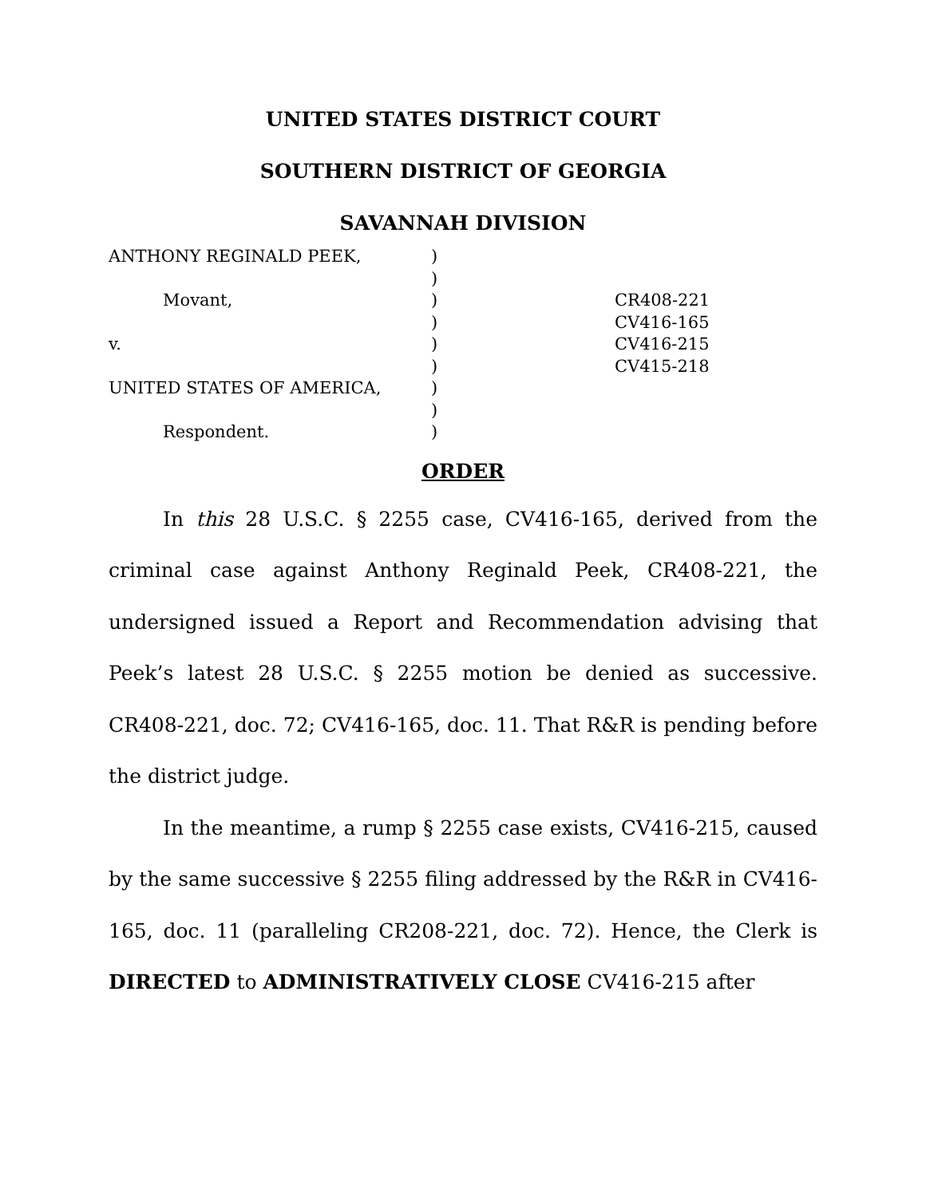UNITED STATES DISTRICT COURT
SOUTHERN DISTRICT OF GEORGIA
SAVANNAH DIVISION
ANTHONY REGINALD PEEK,
Movant,
v.
UNITED STATES OF AMERICA,
Respondent.
)
)
)
)
)
)
)
)
)
CR408-221
CV416-165
CV416-215
CV415-218
ORDER
In this 28 U.S.C. § 2255 case, CV416-165, derived from the criminal case against Anthony Reginald Peek, CR408-221, the undersigned issued a Report and Recommendation advising that Peek’s latest 28 U.S.C. § 2255 motion be denied as successive. CR408-221, doc. 72; CV416-165, doc. 11. That R&R is pending before the district judge.
In the meantime, a rump § 2255 case exists, CV416-215, caused by the same successive § 2255 filing addressed by the R&R in CV416-165, doc. 11 (paralleling CR208-221, doc. 72). Hence, the Clerk is DIRECTED to ADMINISTRATIVELY CLOSE CV416-215 after